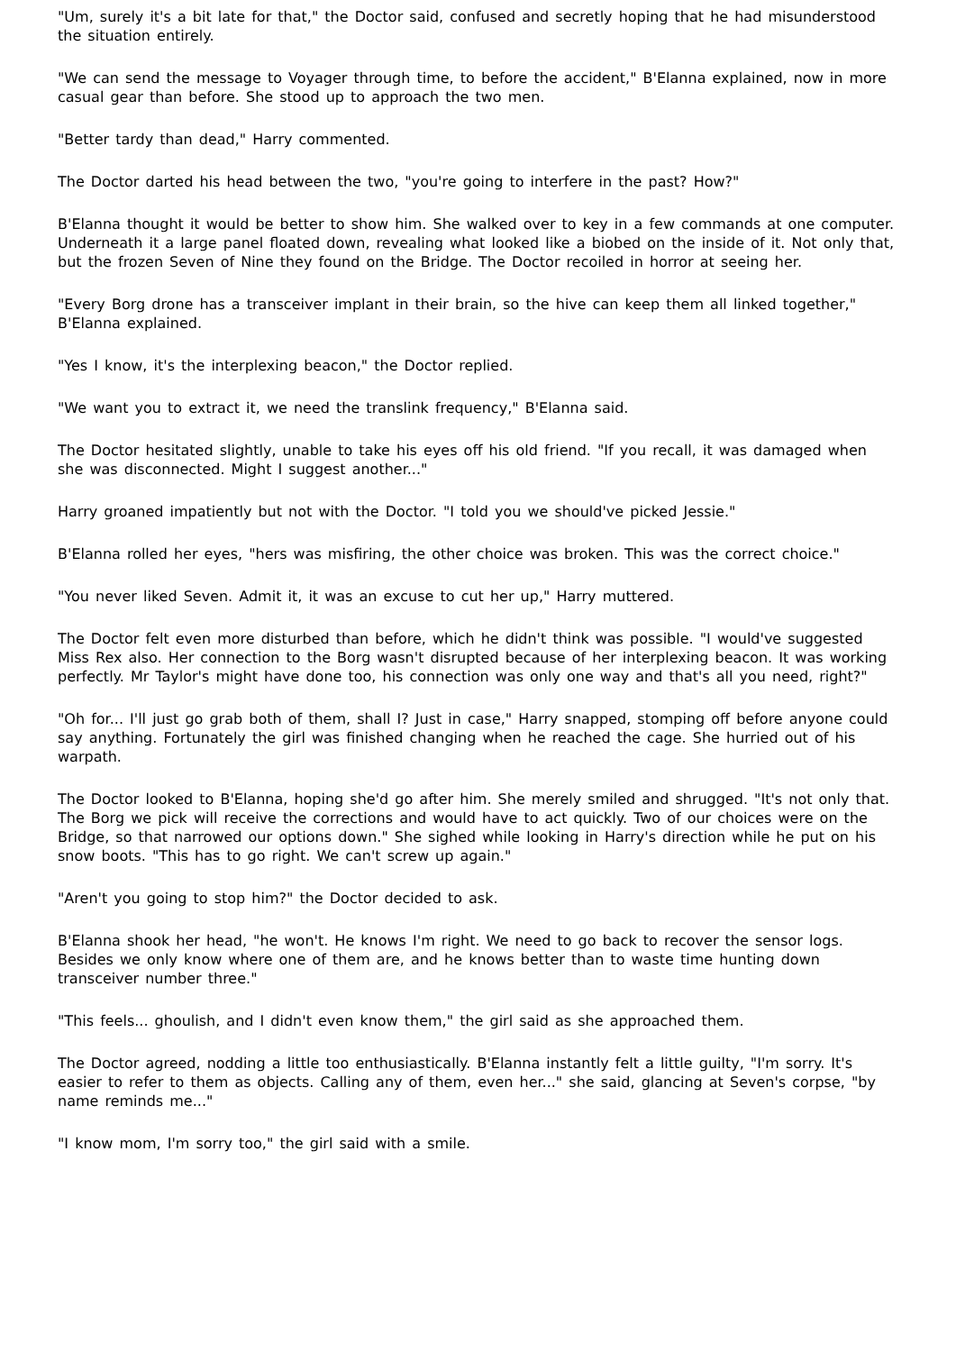"Um, surely it's a bit late for that," the Doctor said, confused and secretly hoping that he had misunderstood the situation entirely.
"We can send the message to Voyager through time, to before the accident," B'Elanna explained, now in more casual gear than before. She stood up to approach the two men.
"Better tardy than dead," Harry commented.
The Doctor darted his head between the two, "you're going to interfere in the past? How?"
B'Elanna thought it would be better to show him. She walked over to key in a few commands at one computer. Underneath it a large panel floated down, revealing what looked like a biobed on the inside of it. Not only that, but the frozen Seven of Nine they found on the Bridge. The Doctor recoiled in horror at seeing her.
"Every Borg drone has a transceiver implant in their brain, so the hive can keep them all linked together," B'Elanna explained.
"Yes I know, it's the interplexing beacon," the Doctor replied.
"We want you to extract it, we need the translink frequency," B'Elanna said.
The Doctor hesitated slightly, unable to take his eyes off his old friend. "If you recall, it was damaged when she was disconnected. Might I suggest another..."
Harry groaned impatiently but not with the Doctor. "I told you we should've picked Jessie."
B'Elanna rolled her eyes, "hers was misfiring, the other choice was broken. This was the correct choice."
"You never liked Seven. Admit it, it was an excuse to cut her up," Harry muttered.
The Doctor felt even more disturbed than before, which he didn't think was possible. "I would've suggested Miss Rex also. Her connection to the Borg wasn't disrupted because of her interplexing beacon. It was working perfectly. Mr Taylor's might have done too, his connection was only one way and that's all you need, right?"
"Oh for... I'll just go grab both of them, shall I? Just in case," Harry snapped, stomping off before anyone could say anything. Fortunately the girl was finished changing when he reached the cage. She hurried out of his warpath.
The Doctor looked to B'Elanna, hoping she'd go after him. She merely smiled and shrugged. "It's not only that. The Borg we pick will receive the corrections and would have to act quickly. Two of our choices were on the Bridge, so that narrowed our options down." She sighed while looking in Harry's direction while he put on his snow boots. "This has to go right. We can't screw up again."
"Aren't you going to stop him?" the Doctor decided to ask.
B'Elanna shook her head, "he won't. He knows I'm right. We need to go back to recover the sensor logs. Besides we only know where one of them are, and he knows better than to waste time hunting down transceiver number three."
"This feels... ghoulish, and I didn't even know them," the girl said as she approached them.
The Doctor agreed, nodding a little too enthusiastically. B'Elanna instantly felt a little guilty, "I'm sorry. It's easier to refer to them as objects. Calling any of them, even her..." she said, glancing at Seven's corpse, "by name reminds me..."
"I know mom, I'm sorry too," the girl said with a smile.